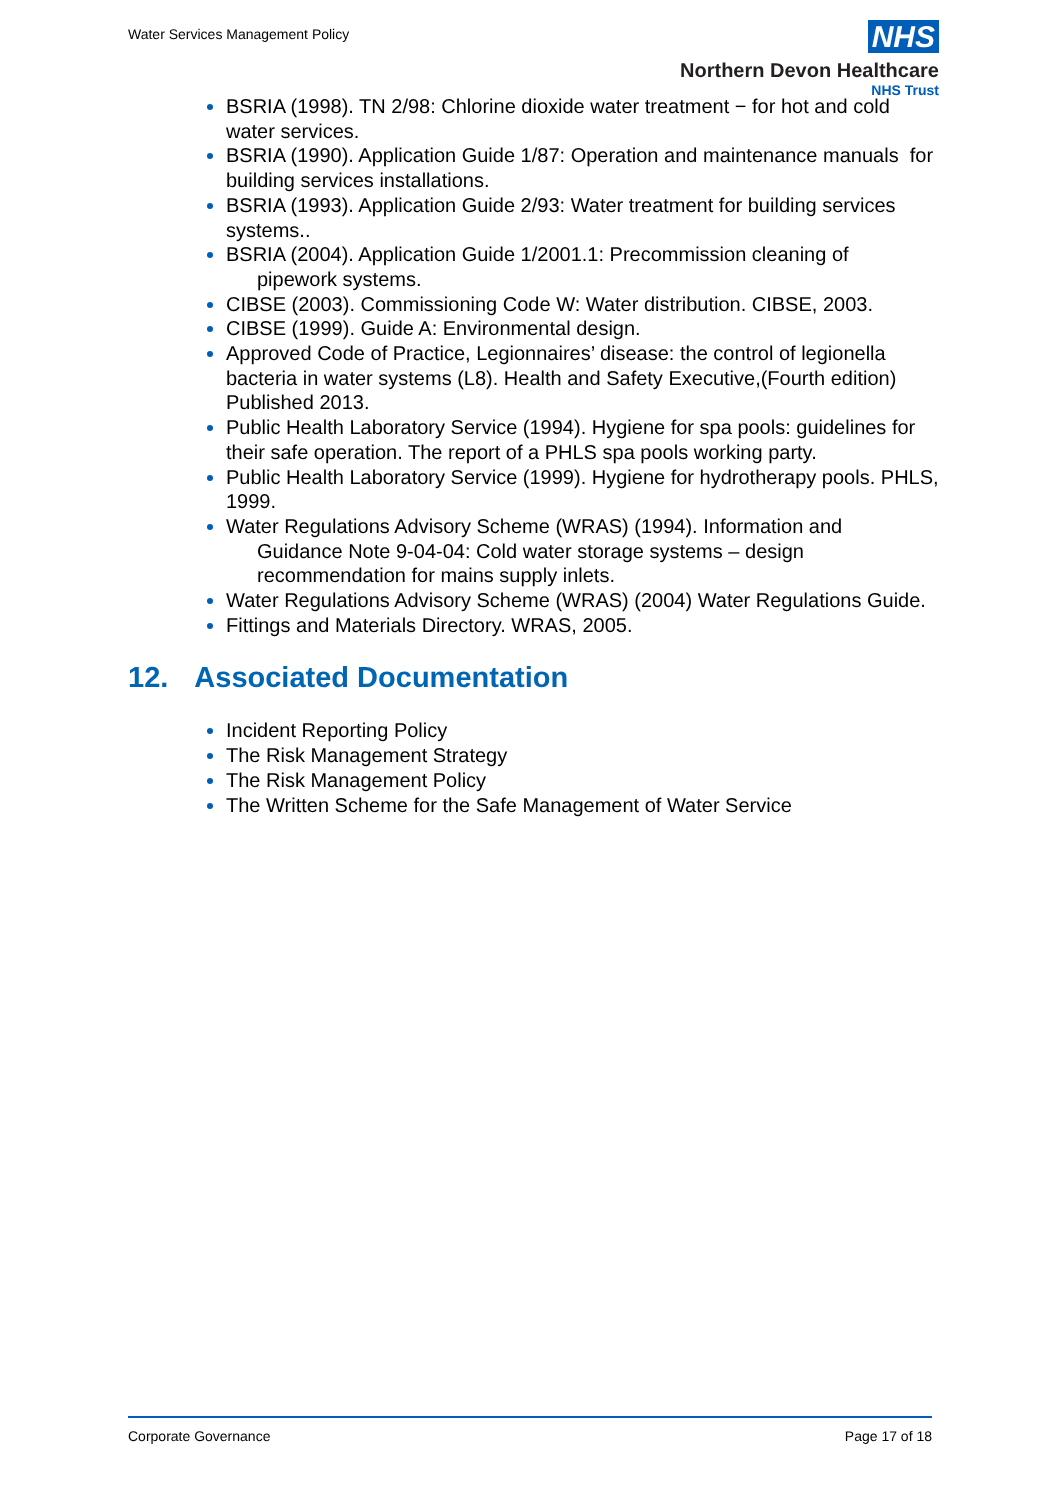Water Services Management Policy
NHS
Northern Devon Healthcare
NHS Trust
BSRIA (1998). TN 2/98: Chlorine dioxide water treatment − for hot and cold water services.
BSRIA (1990). Application Guide 1/87: Operation and maintenance manuals for building services installations.
BSRIA (1993). Application Guide 2/93: Water treatment for building services systems..
BSRIA (2004). Application Guide 1/2001.1: Precommission cleaning of
pipework systems.
CIBSE (2003). Commissioning Code W: Water distribution. CIBSE, 2003.
CIBSE (1999). Guide A: Environmental design.
Approved Code of Practice, Legionnaires’ disease: the control of legionella bacteria in water systems (L8). Health and Safety Executive,(Fourth edition) Published 2013.
Public Health Laboratory Service (1994). Hygiene for spa pools: guidelines for their safe operation. The report of a PHLS spa pools working party.
Public Health Laboratory Service (1999). Hygiene for hydrotherapy pools. PHLS, 1999.
Water Regulations Advisory Scheme (WRAS) (1994). Information and
Guidance Note 9-04-04: Cold water storage systems – design
recommendation for mains supply inlets.
Water Regulations Advisory Scheme (WRAS) (2004) Water Regulations Guide.
Fittings and Materials Directory. WRAS, 2005.
12. Associated Documentation
Incident Reporting Policy
The Risk Management Strategy
The Risk Management Policy
The Written Scheme for the Safe Management of Water Service
Corporate Governance Page 17 of 18